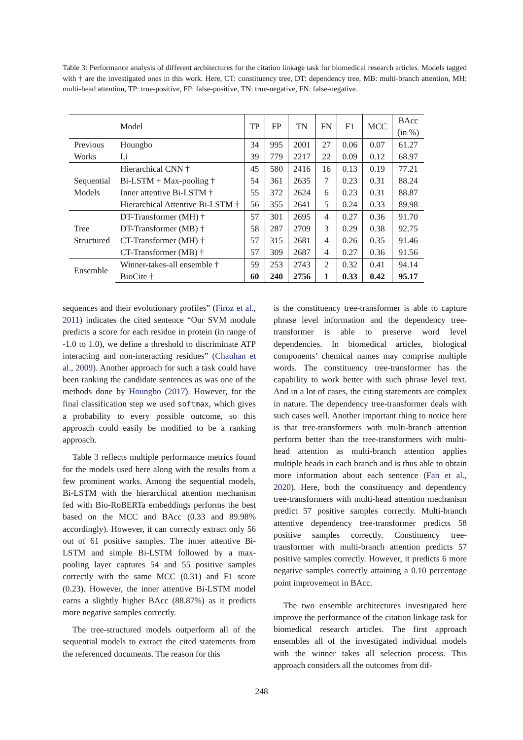Table 3: Performance analysis of different architectures for the citation linkage task for biomedical research articles. Models tagged with † are the investigated ones in this work. Here, CT: constituency tree, DT: dependency tree, MB: multi-branch attention, MH: multi-head attention, TP: true-positive, FP: false-positive, TN: true-negative, FN: false-negative.
| | Model | TP | FP | TN | FN | F1 | MCC | BAcc (in %) |
| --- | --- | --- | --- | --- | --- | --- | --- | --- |
| Previous | Houngbo | 34 | 995 | 2001 | 27 | 0.06 | 0.07 | 61.27 |
| Works | Li | 39 | 779 | 2217 | 22 | 0.09 | 0.12 | 68.97 |
| Sequential Models | Hierarchical CNN † | 45 | 580 | 2416 | 16 | 0.13 | 0.19 | 77.21 |
| | Bi-LSTM + Max-pooling † | 54 | 361 | 2635 | 7 | 0.23 | 0.31 | 88.24 |
| | Inner attentive Bi-LSTM † | 55 | 372 | 2624 | 6 | 0.23 | 0.31 | 88.87 |
| | Hierarchical Attentive Bi-LSTM † | 56 | 355 | 2641 | 5 | 0.24 | 0.33 | 89.98 |
| Tree Structured | DT-Transformer (MH) † | 57 | 301 | 2695 | 4 | 0.27 | 0.36 | 91.70 |
| | DT-Transformer (MB) † | 58 | 287 | 2709 | 3 | 0.29 | 0.38 | 92.75 |
| | CT-Transformer (MH) † | 57 | 315 | 2681 | 4 | 0.26 | 0.35 | 91.46 |
| | CT-Transformer (MB) † | 57 | 309 | 2687 | 4 | 0.27 | 0.36 | 91.56 |
| Ensemble | Winner-takes-all ensemble † | 59 | 253 | 2743 | 2 | 0.32 | 0.41 | 94.14 |
| | BioCite † | 60 | 240 | 2756 | 1 | 0.33 | 0.42 | 95.17 |
sequences and their evolutionary profiles” (Firoz et al., 2011) indicates the cited sentence “Our SVM module predicts a score for each residue in protein (in range of -1.0 to 1.0), we define a threshold to discriminate ATP interacting and non-interacting residues” (Chauhan et al., 2009). Another approach for such a task could have been ranking the candidate sentences as was one of the methods done by Houngbo (2017). However, for the final classification step we used softmax, which gives a probability to every possible outcome, so this approach could easily be modified to be a ranking approach.
Table 3 reflects multiple performance metrics found for the models used here along with the results from a few prominent works. Among the sequential models, Bi-LSTM with the hierarchical attention mechanism fed with Bio-RoBERTa embeddings performs the best based on the MCC and BAcc (0.33 and 89.98% accordingly). However, it can correctly extract only 56 out of 61 positive samples. The inner attentive Bi-LSTM and simple Bi-LSTM followed by a max-pooling layer captures 54 and 55 positive samples correctly with the same MCC (0.31) and F1 score (0.23). However, the inner attentive Bi-LSTM model earns a slightly higher BAcc (88.87%) as it predicts more negative samples correctly.
The tree-structured models outperform all of the sequential models to extract the cited statements from the referenced documents. The reason for this
is the constituency tree-transformer is able to capture phrase level information and the dependency tree-transformer is able to preserve word level dependencies. In biomedical articles, biological components’ chemical names may comprise multiple words. The constituency tree-transformer has the capability to work better with such phrase level text. And in a lot of cases, the citing statements are complex in nature. The dependency tree-transformer deals with such cases well. Another important thing to notice here is that tree-transformers with multi-branch attention perform better than the tree-transformers with multi-head attention as multi-branch attention applies multiple heads in each branch and is thus able to obtain more information about each sentence (Fan et al., 2020). Here, both the constituency and dependency tree-transformers with multi-head attention mechanism predict 57 positive samples correctly. Multi-branch attentive dependency tree-transformer predicts 58 positive samples correctly. Constituency tree-transformer with multi-branch attention predicts 57 positive samples correctly. However, it predicts 6 more negative samples correctly attaining a 0.10 percentage point improvement in BAcc.
The two ensemble architectures investigated here improve the performance of the citation linkage task for biomedical research articles. The first approach ensembles all of the investigated individual models with the winner takes all selection process. This approach considers all the outcomes from dif-
248